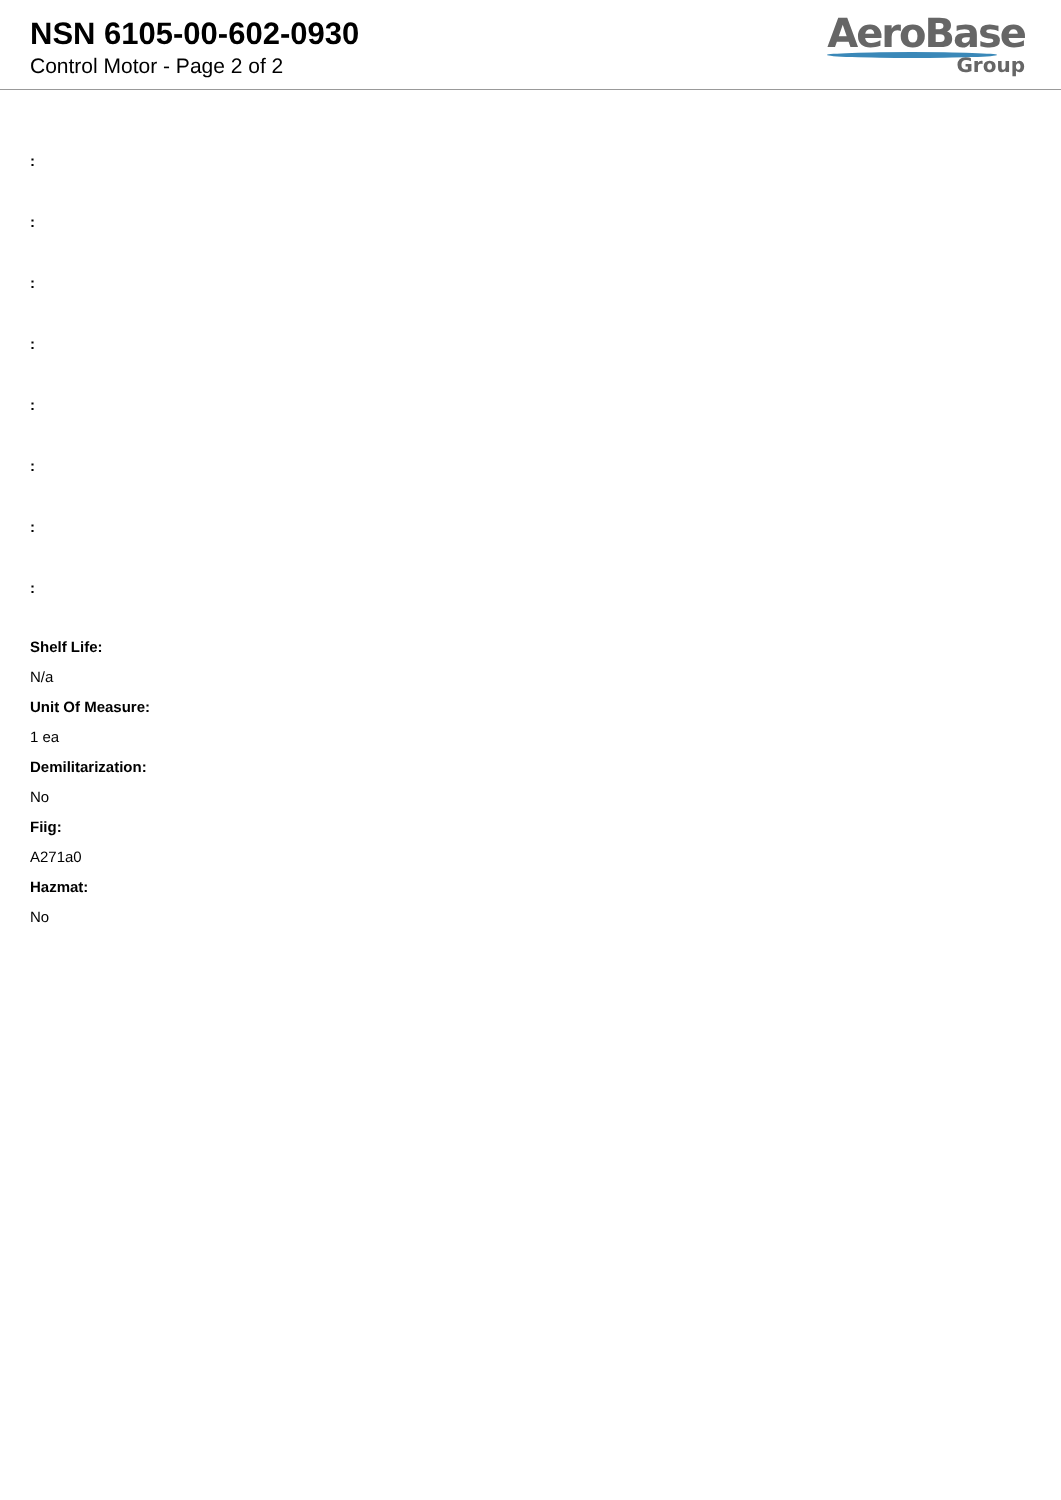NSN 6105-00-602-0930
Control Motor - Page 2 of 2
AeroBase
Group
:
:
:
:
:
:
:
:
Shelf Life:
N/a
Unit Of Measure:
1 ea
Demilitarization:
No
Fiig:
A271a0
Hazmat:
No